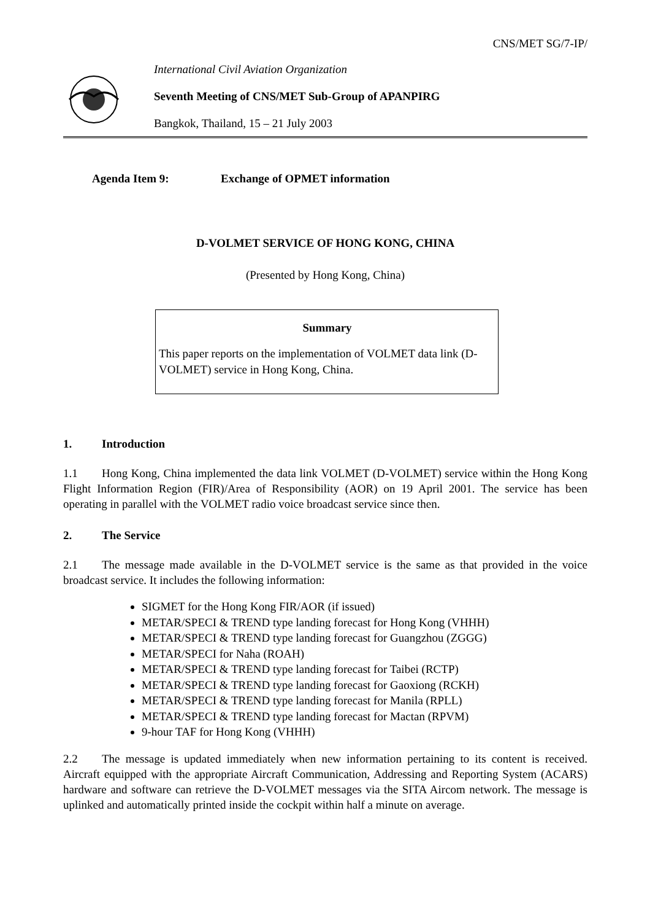CNS/MET SG/7-IP/
International Civil Aviation Organization
Seventh Meeting of CNS/MET Sub-Group of APANPIRG
Bangkok, Thailand, 15 – 21 July 2003
Agenda Item 9: Exchange of OPMET information
D-VOLMET SERVICE OF HONG KONG, CHINA
(Presented by Hong Kong, China)
Summary
This paper reports on the implementation of VOLMET data link (D-VOLMET) service in Hong Kong, China.
1. Introduction
1.1 Hong Kong, China implemented the data link VOLMET (D-VOLMET) service within the Hong Kong Flight Information Region (FIR)/Area of Responsibility (AOR) on 19 April 2001. The service has been operating in parallel with the VOLMET radio voice broadcast service since then.
2. The Service
2.1 The message made available in the D-VOLMET service is the same as that provided in the voice broadcast service. It includes the following information:
SIGMET for the Hong Kong FIR/AOR (if issued)
METAR/SPECI & TREND type landing forecast for Hong Kong (VHHH)
METAR/SPECI & TREND type landing forecast for Guangzhou (ZGGG)
METAR/SPECI for Naha (ROAH)
METAR/SPECI & TREND type landing forecast for Taibei (RCTP)
METAR/SPECI & TREND type landing forecast for Gaoxiong (RCKH)
METAR/SPECI & TREND type landing forecast for Manila (RPLL)
METAR/SPECI & TREND type landing forecast for Mactan (RPVM)
9-hour TAF for Hong Kong (VHHH)
2.2 The message is updated immediately when new information pertaining to its content is received. Aircraft equipped with the appropriate Aircraft Communication, Addressing and Reporting System (ACARS) hardware and software can retrieve the D-VOLMET messages via the SITA Aircom network. The message is uplinked and automatically printed inside the cockpit within half a minute on average.